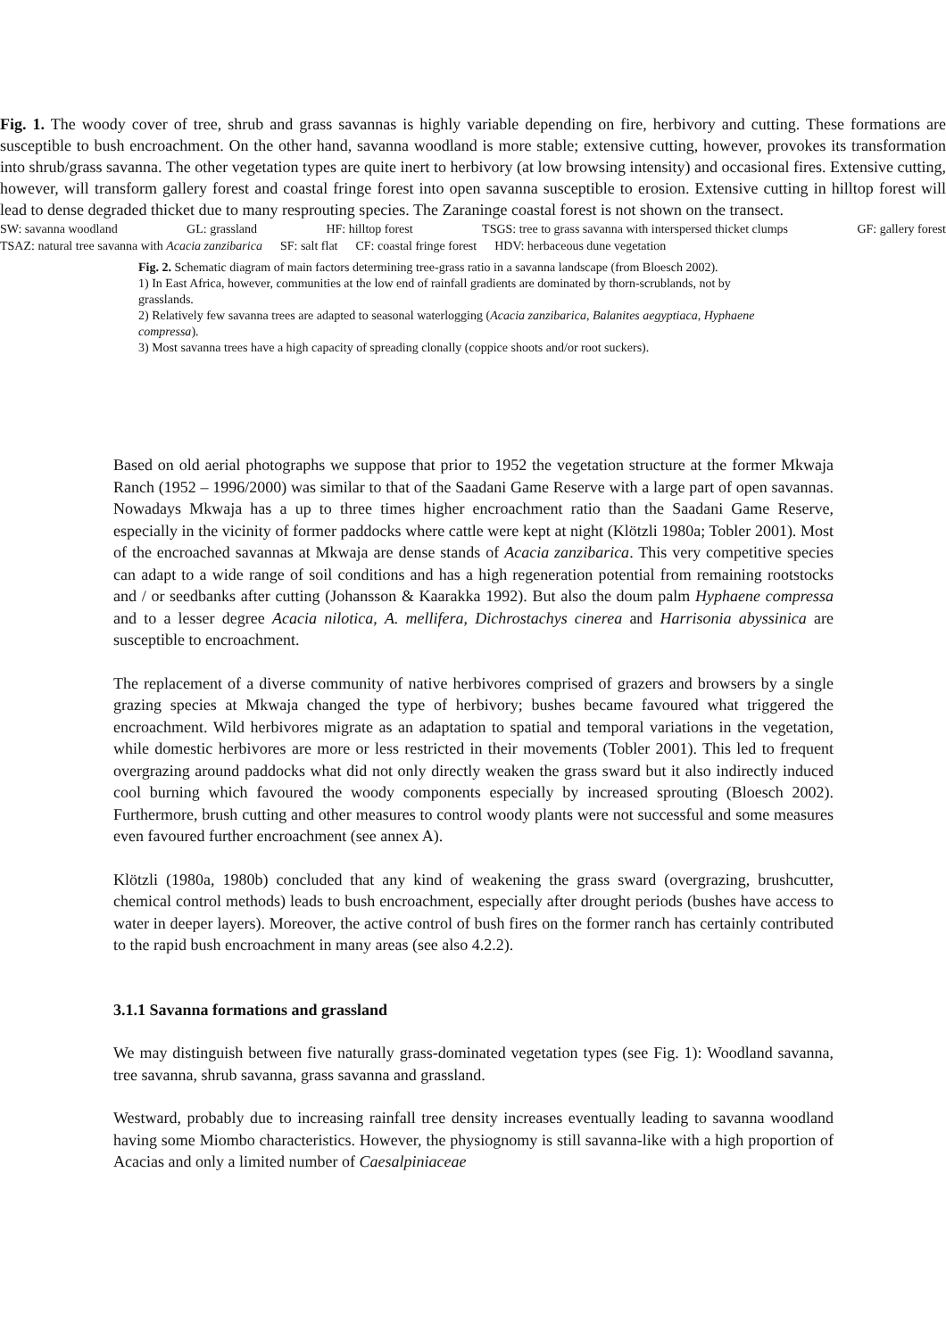Fig. 1. The woody cover of tree, shrub and grass savannas is highly variable depending on fire, herbivory and cutting. These formations are susceptible to bush encroachment. On the other hand, savanna woodland is more stable; extensive cutting, however, provokes its transformation into shrub/grass savanna. The other vegetation types are quite inert to herbivory (at low browsing intensity) and occasional fires. Extensive cutting, however, will transform gallery forest and coastal fringe forest into open savanna susceptible to erosion. Extensive cutting in hilltop forest will lead to dense degraded thicket due to many resprouting species. The Zaraninge coastal forest is not shown on the transect.
SW: savanna woodland GL: grassland HF: hilltop forest TSGS: tree to grass savanna with interspersed thicket clumps GF: gallery forest
TSAZ: natural tree savanna with Acacia zanzibarica SF: salt flat CF: coastal fringe forest HDV: herbaceous dune vegetation
Fig. 2. Schematic diagram of main factors determining tree-grass ratio in a savanna landscape (from Bloesch 2002).
1) In East Africa, however, communities at the low end of rainfall gradients are dominated by thorn-scrublands, not by grasslands.
2) Relatively few savanna trees are adapted to seasonal waterlogging (Acacia zanzibarica, Balanites aegyptiaca, Hyphaene compressa).
3) Most savanna trees have a high capacity of spreading clonally (coppice shoots and/or root suckers).
Based on old aerial photographs we suppose that prior to 1952 the vegetation structure at the former Mkwaja Ranch (1952 – 1996/2000) was similar to that of the Saadani Game Reserve with a large part of open savannas. Nowadays Mkwaja has a up to three times higher encroachment ratio than the Saadani Game Reserve, especially in the vicinity of former paddocks where cattle were kept at night (Klötzli 1980a; Tobler 2001). Most of the encroached savannas at Mkwaja are dense stands of Acacia zanzibarica. This very competitive species can adapt to a wide range of soil conditions and has a high regeneration potential from remaining rootstocks and / or seedbanks after cutting (Johansson & Kaarakka 1992). But also the doum palm Hyphaene compressa and to a lesser degree Acacia nilotica, A. mellifera, Dichrostachys cinerea and Harrisonia abyssinica are susceptible to encroachment.
The replacement of a diverse community of native herbivores comprised of grazers and browsers by a single grazing species at Mkwaja changed the type of herbivory; bushes became favoured what triggered the encroachment. Wild herbivores migrate as an adaptation to spatial and temporal variations in the vegetation, while domestic herbivores are more or less restricted in their movements (Tobler 2001). This led to frequent overgrazing around paddocks what did not only directly weaken the grass sward but it also indirectly induced cool burning which favoured the woody components especially by increased sprouting (Bloesch 2002). Furthermore, brush cutting and other measures to control woody plants were not successful and some measures even favoured further encroachment (see annex A).
Klötzli (1980a, 1980b) concluded that any kind of weakening the grass sward (overgrazing, brushcutter, chemical control methods) leads to bush encroachment, especially after drought periods (bushes have access to water in deeper layers). Moreover, the active control of bush fires on the former ranch has certainly contributed to the rapid bush encroachment in many areas (see also 4.2.2).
3.1.1 Savanna formations and grassland
We may distinguish between five naturally grass-dominated vegetation types (see Fig. 1): Woodland savanna, tree savanna, shrub savanna, grass savanna and grassland.
Westward, probably due to increasing rainfall tree density increases eventually leading to savanna woodland having some Miombo characteristics. However, the physiognomy is still savanna-like with a high proportion of Acacias and only a limited number of Caesalpiniaceae